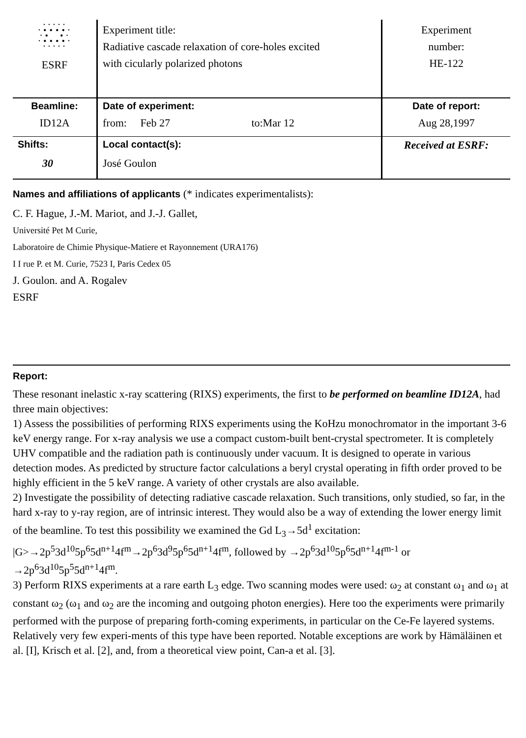| • • • • • • ● ● ● ● • • ● ● • • ● ● ● ● • • • • • • ESRF | Experiment title: Radiative cascade relaxation of core-holes excited with cicularly polarized photons | Experiment number: HE-122 |
| Beamline: ID12A | Date of experiment: from: Feb 27 to:Mar 12 | Date of report: Aug 28,1997 |
| Shifts: 30 | Local contact(s): José Goulon | Received at ESRF: |
Names and affiliations of applicants (* indicates experimentalists):
C. F. Hague, J.-M. Mariot, and J.-J. Gallet,
Université Pet M Curie,
Laboratoire de Chimie Physique-Matiere et Rayonnement (URA176)
I I rue P. et M. Curie, 7523 I, Paris Cedex 05
J. Goulon. and A. Rogalev
ESRF
Report:
These resonant inelastic x-ray scattering (RIXS) experiments, the first to be performed on beamline ID12A, had three main objectives:
1) Assess the possibilities of performing RIXS experiments using the KoHzu monochromator in the important 3-6 keV energy range. For x-ray analysis we use a compact custom-built bent-crystal spectrometer. It is completely UHV compatible and the radiation path is continuously under vacuum. It is designed to operate in various detection modes. As predicted by structure factor calculations a beryl crystal operating in fifth order proved to be highly efficient in the 5 keV range. A variety of other crystals are also available.
2) Investigate the possibility of detecting radiative cascade relaxation. Such transitions, only studied, so far, in the hard x-ray to y-ray region, are of intrinsic interest. They would also be a way of extending the lower energy limit of the beamline. To test this possibility we examined the Gd L<sub>3</sub>→5d<sup>1</sup> excitation: |G>→2p<sup>5</sup>3d<sup>10</sup>5p<sup>6</sup>5d<sup>n+1</sup>4f<sup>m</sup>→2p<sup>6</sup>3d<sup>9</sup>5p<sup>6</sup>5d<sup>n+1</sup>4f<sup>m</sup>, followed by →2p<sup>6</sup>3d<sup>10</sup>5p<sup>6</sup>5d<sup>n+1</sup>4f<sup>m-1</sup> or →2p<sup>6</sup>3d<sup>10</sup>5p<sup>5</sup>5d<sup>n+1</sup>4f<sup>m</sup>.
3) Perform RIXS experiments at a rare earth L<sub>3</sub> edge. Two scanning modes were used: ω<sub>2</sub> at constant ω<sub>1</sub> and ω<sub>1</sub> at constant ω<sub>2</sub> (ω<sub>1</sub> and ω<sub>2</sub> are the incoming and outgoing photon energies). Here too the experiments were primarily performed with the purpose of preparing forth-coming experiments, in particular on the Ce-Fe layered systems. Relatively very few experi-ments of this type have been reported. Notable exceptions are work by Hämäläinen et al. [I], Krisch et al. [2], and, from a theoretical view point, Can-a et al. [3].